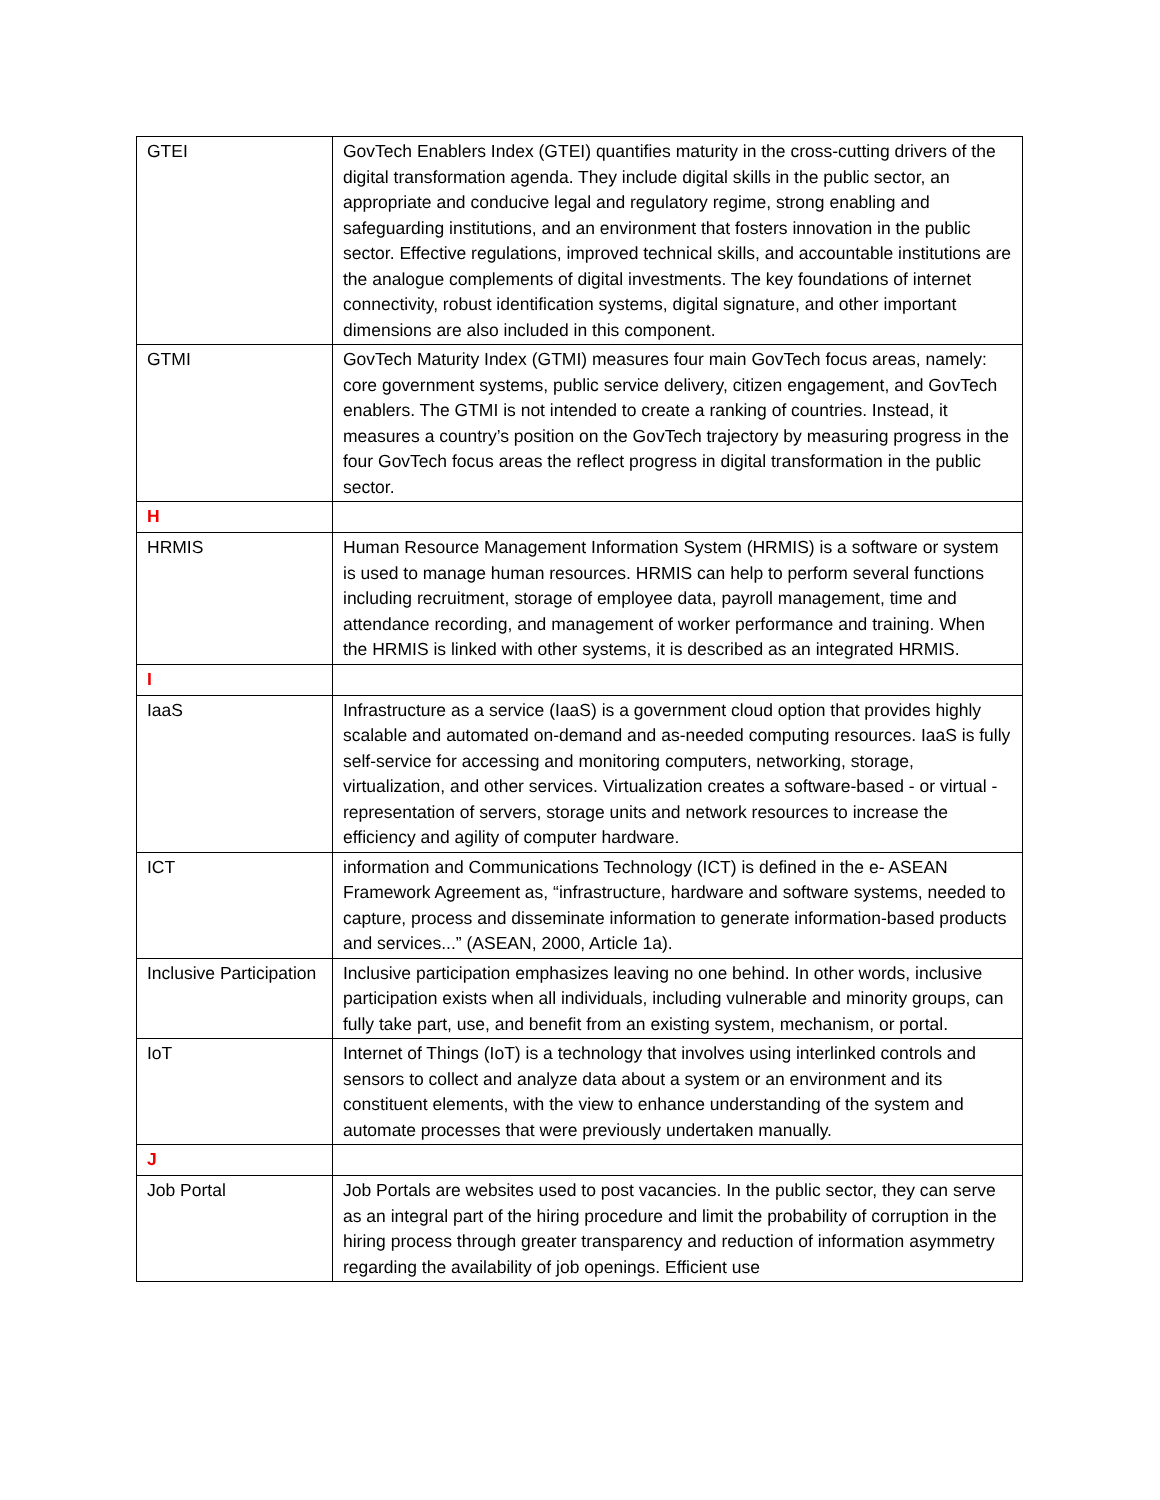| GTEI | GovTech Enablers Index (GTEI) quantifies maturity in the cross-cutting drivers of the digital transformation agenda. They include digital skills in the public sector, an appropriate and conducive legal and regulatory regime, strong enabling and safeguarding institutions, and an environment that fosters innovation in the public sector. Effective regulations, improved technical skills, and accountable institutions are the analogue complements of digital investments. The key foundations of internet connectivity, robust identification systems, digital signature, and other important dimensions are also included in this component. |
| GTMI | GovTech Maturity Index (GTMI) measures four main GovTech focus areas, namely: core government systems, public service delivery, citizen engagement, and GovTech enablers. The GTMI is not intended to create a ranking of countries. Instead, it measures a country’s position on the GovTech trajectory by measuring progress in the four GovTech focus areas the reflect progress in digital transformation in the public sector. |
| H | |
| HRMIS | Human Resource Management Information System (HRMIS) is a software or system is used to manage human resources. HRMIS can help to perform several functions including recruitment, storage of employee data, payroll management, time and attendance recording, and management of worker performance and training. When the HRMIS is linked with other systems, it is described as an integrated HRMIS. |
| I | |
| IaaS | Infrastructure as a service (IaaS) is a government cloud option that provides highly scalable and automated on-demand and as-needed computing resources. IaaS is fully self-service for accessing and monitoring computers, networking, storage, virtualization, and other services. Virtualization creates a software-based - or virtual - representation of servers, storage units and network resources to increase the efficiency and agility of computer hardware. |
| ICT | information and Communications Technology (ICT) is defined in the e- ASEAN Framework Agreement as, “infrastructure, hardware and software systems, needed to capture, process and disseminate information to generate information-based products and services...” (ASEAN, 2000, Article 1a). |
| Inclusive Participation | Inclusive participation emphasizes leaving no one behind. In other words, inclusive participation exists when all individuals, including vulnerable and minority groups, can fully take part, use, and benefit from an existing system, mechanism, or portal. |
| IoT | Internet of Things (IoT) is a technology that involves using interlinked controls and sensors to collect and analyze data about a system or an environment and its constituent elements, with the view to enhance understanding of the system and automate processes that were previously undertaken manually. |
| J | |
| Job Portal | Job Portals are websites used to post vacancies. In the public sector, they can serve as an integral part of the hiring procedure and limit the probability of corruption in the hiring process through greater transparency and reduction of information asymmetry regarding the availability of job openings. Efficient use |